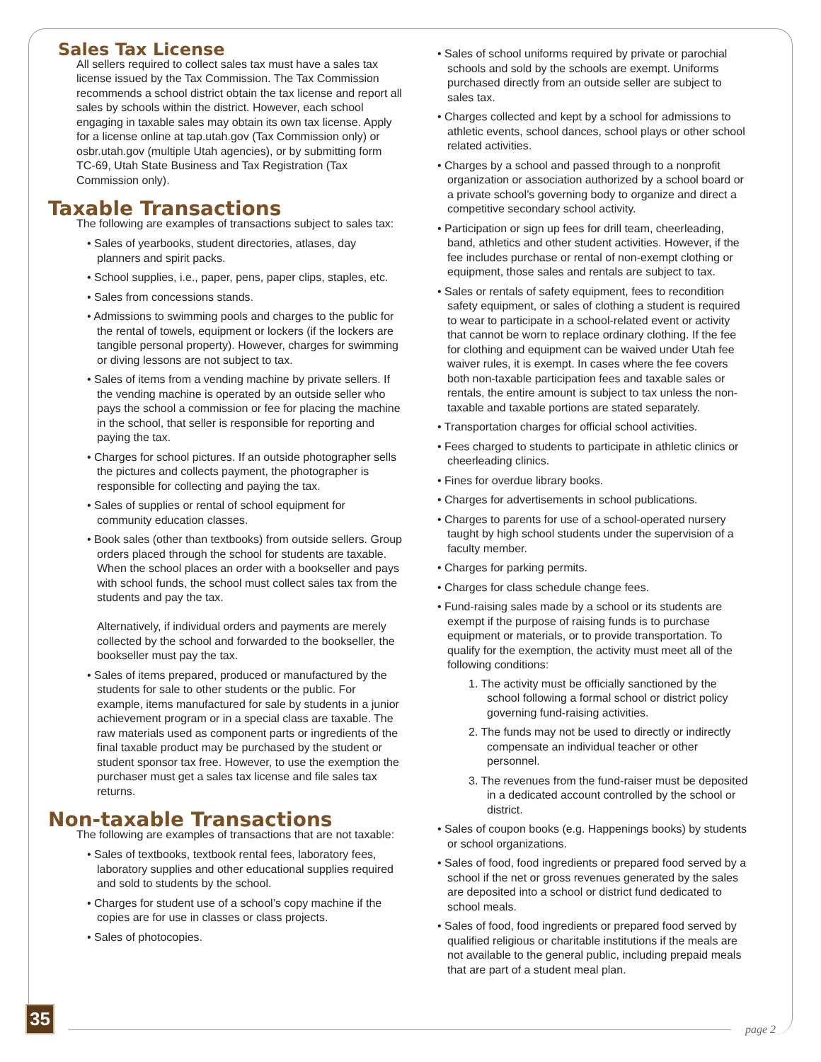Sales Tax License
All sellers required to collect sales tax must have a sales tax license issued by the Tax Commission. The Tax Commission recommends a school district obtain the tax license and report all sales by schools within the district. However, each school engaging in taxable sales may obtain its own tax license. Apply for a license online at tap.utah.gov (Tax Commission only) or osbr.utah.gov (multiple Utah agencies), or by submitting form TC-69, Utah State Business and Tax Registration (Tax Commission only).
Taxable Transactions
The following are examples of transactions subject to sales tax:
• Sales of yearbooks, student directories, atlases, day planners and spirit packs.
• School supplies, i.e., paper, pens, paper clips, staples, etc.
• Sales from concessions stands.
• Admissions to swimming pools and charges to the public for the rental of towels, equipment or lockers (if the lockers are tangible personal property). However, charges for swimming or diving lessons are not subject to tax.
• Sales of items from a vending machine by private sellers. If the vending machine is operated by an outside seller who pays the school a commission or fee for placing the machine in the school, that seller is responsible for reporting and paying the tax.
• Charges for school pictures. If an outside photographer sells the pictures and collects payment, the photographer is responsible for collecting and paying the tax.
• Sales of supplies or rental of school equipment for community education classes.
• Book sales (other than textbooks) from outside sellers. Group orders placed through the school for students are taxable. When the school places an order with a bookseller and pays with school funds, the school must collect sales tax from the students and pay the tax.
Alternatively, if individual orders and payments are merely collected by the school and forwarded to the bookseller, the bookseller must pay the tax.
• Sales of items prepared, produced or manufactured by the students for sale to other students or the public. For example, items manufactured for sale by students in a junior achievement program or in a special class are taxable. The raw materials used as component parts or ingredients of the final taxable product may be purchased by the student or student sponsor tax free. However, to use the exemption the purchaser must get a sales tax license and file sales tax returns.
Non-taxable Transactions
The following are examples of transactions that are not taxable:
• Sales of textbooks, textbook rental fees, laboratory fees, laboratory supplies and other educational supplies required and sold to students by the school.
• Charges for student use of a school’s copy machine if the copies are for use in classes or class projects.
• Sales of photocopies.
• Sales of school uniforms required by private or parochial schools and sold by the schools are exempt. Uniforms purchased directly from an outside seller are subject to sales tax.
• Charges collected and kept by a school for admissions to athletic events, school dances, school plays or other school related activities.
• Charges by a school and passed through to a nonprofit organization or association authorized by a school board or a private school’s governing body to organize and direct a competitive secondary school activity.
• Participation or sign up fees for drill team, cheerleading, band, athletics and other student activities. However, if the fee includes purchase or rental of non-exempt clothing or equipment, those sales and rentals are subject to tax.
• Sales or rentals of safety equipment, fees to recondition safety equipment, or sales of clothing a student is required to wear to participate in a school-related event or activity that cannot be worn to replace ordinary clothing. If the fee for clothing and equipment can be waived under Utah fee waiver rules, it is exempt. In cases where the fee covers both non-taxable participation fees and taxable sales or rentals, the entire amount is subject to tax unless the non-taxable and taxable portions are stated separately.
• Transportation charges for official school activities.
• Fees charged to students to participate in athletic clinics or cheerleading clinics.
• Fines for overdue library books.
• Charges for advertisements in school publications.
• Charges to parents for use of a school-operated nursery taught by high school students under the supervision of a faculty member.
• Charges for parking permits.
• Charges for class schedule change fees.
• Fund-raising sales made by a school or its students are exempt if the purpose of raising funds is to purchase equipment or materials, or to provide transportation. To qualify for the exemption, the activity must meet all of the following conditions:
1. The activity must be officially sanctioned by the school following a formal school or district policy governing fund-raising activities.
2. The funds may not be used to directly or indirectly compensate an individual teacher or other personnel.
3. The revenues from the fund-raiser must be deposited in a dedicated account controlled by the school or district.
• Sales of coupon books (e.g. Happenings books) by students or school organizations.
• Sales of food, food ingredients or prepared food served by a school if the net or gross revenues generated by the sales are deposited into a school or district fund dedicated to school meals.
• Sales of food, food ingredients or prepared food served by qualified religious or charitable institutions if the meals are not available to the general public, including prepaid meals that are part of a student meal plan.
35 page 2